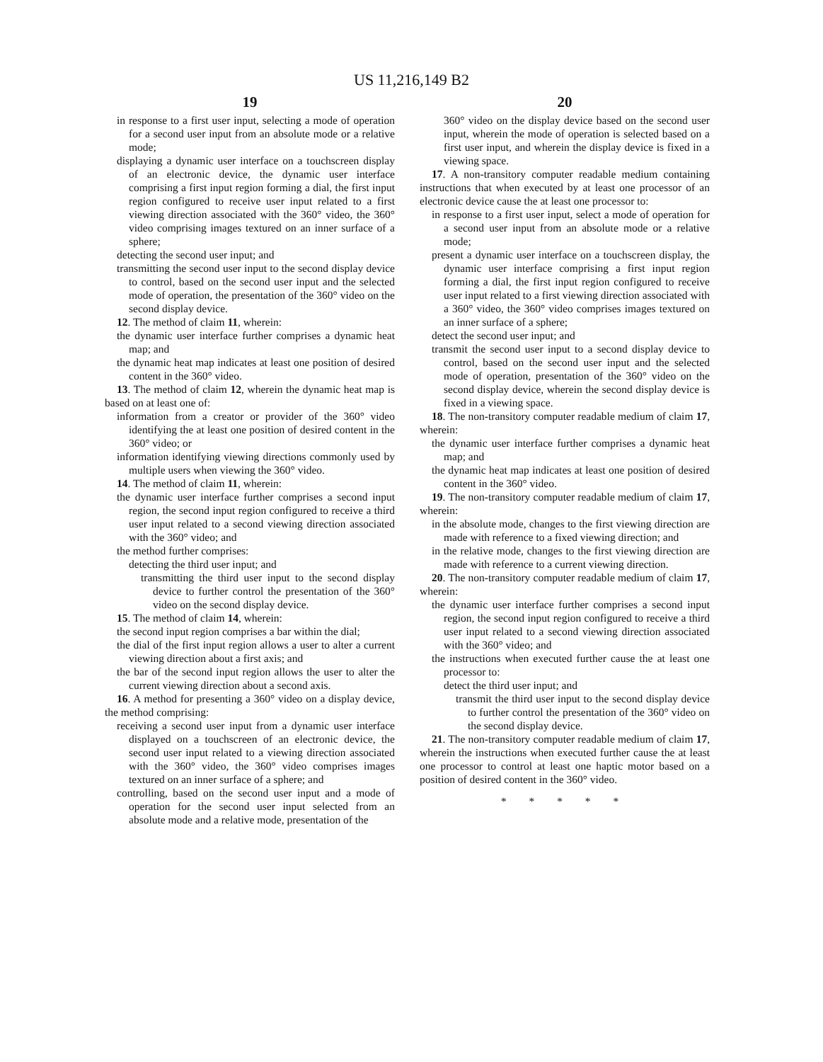US 11,216,149 B2
19
in response to a first user input, selecting a mode of operation for a second user input from an absolute mode or a relative mode;
displaying a dynamic user interface on a touchscreen display of an electronic device, the dynamic user interface comprising a first input region forming a dial, the first input region configured to receive user input related to a first viewing direction associated with the 360° video, the 360° video comprising images textured on an inner surface of a sphere;
detecting the second user input; and
transmitting the second user input to the second display device to control, based on the second user input and the selected mode of operation, the presentation of the 360° video on the second display device.
12. The method of claim 11, wherein:
the dynamic user interface further comprises a dynamic heat map; and
the dynamic heat map indicates at least one position of desired content in the 360° video.
13. The method of claim 12, wherein the dynamic heat map is based on at least one of:
information from a creator or provider of the 360° video identifying the at least one position of desired content in the 360° video; or
information identifying viewing directions commonly used by multiple users when viewing the 360° video.
14. The method of claim 11, wherein:
the dynamic user interface further comprises a second input region, the second input region configured to receive a third user input related to a second viewing direction associated with the 360° video; and
the method further comprises:
detecting the third user input; and
transmitting the third user input to the second display device to further control the presentation of the 360° video on the second display device.
15. The method of claim 14, wherein:
the second input region comprises a bar within the dial;
the dial of the first input region allows a user to alter a current viewing direction about a first axis; and
the bar of the second input region allows the user to alter the current viewing direction about a second axis.
16. A method for presenting a 360° video on a display device, the method comprising:
receiving a second user input from a dynamic user interface displayed on a touchscreen of an electronic device, the second user input related to a viewing direction associated with the 360° video, the 360° video comprises images textured on an inner surface of a sphere; and
controlling, based on the second user input and a mode of operation for the second user input selected from an absolute mode and a relative mode, presentation of the
20
360° video on the display device based on the second user input, wherein the mode of operation is selected based on a first user input, and wherein the display device is fixed in a viewing space.
17. A non-transitory computer readable medium containing instructions that when executed by at least one processor of an electronic device cause the at least one processor to:
in response to a first user input, select a mode of operation for a second user input from an absolute mode or a relative mode;
present a dynamic user interface on a touchscreen display, the dynamic user interface comprising a first input region forming a dial, the first input region configured to receive user input related to a first viewing direction associated with a 360° video, the 360° video comprises images textured on an inner surface of a sphere;
detect the second user input; and
transmit the second user input to a second display device to control, based on the second user input and the selected mode of operation, presentation of the 360° video on the second display device, wherein the second display device is fixed in a viewing space.
18. The non-transitory computer readable medium of claim 17, wherein:
the dynamic user interface further comprises a dynamic heat map; and
the dynamic heat map indicates at least one position of desired content in the 360° video.
19. The non-transitory computer readable medium of claim 17, wherein:
in the absolute mode, changes to the first viewing direction are made with reference to a fixed viewing direction; and
in the relative mode, changes to the first viewing direction are made with reference to a current viewing direction.
20. The non-transitory computer readable medium of claim 17, wherein:
the dynamic user interface further comprises a second input region, the second input region configured to receive a third user input related to a second viewing direction associated with the 360° video; and
the instructions when executed further cause the at least one processor to:
detect the third user input; and
transmit the third user input to the second display device to further control the presentation of the 360° video on the second display device.
21. The non-transitory computer readable medium of claim 17, wherein the instructions when executed further cause the at least one processor to control at least one haptic motor based on a position of desired content in the 360° video.
* * * * *